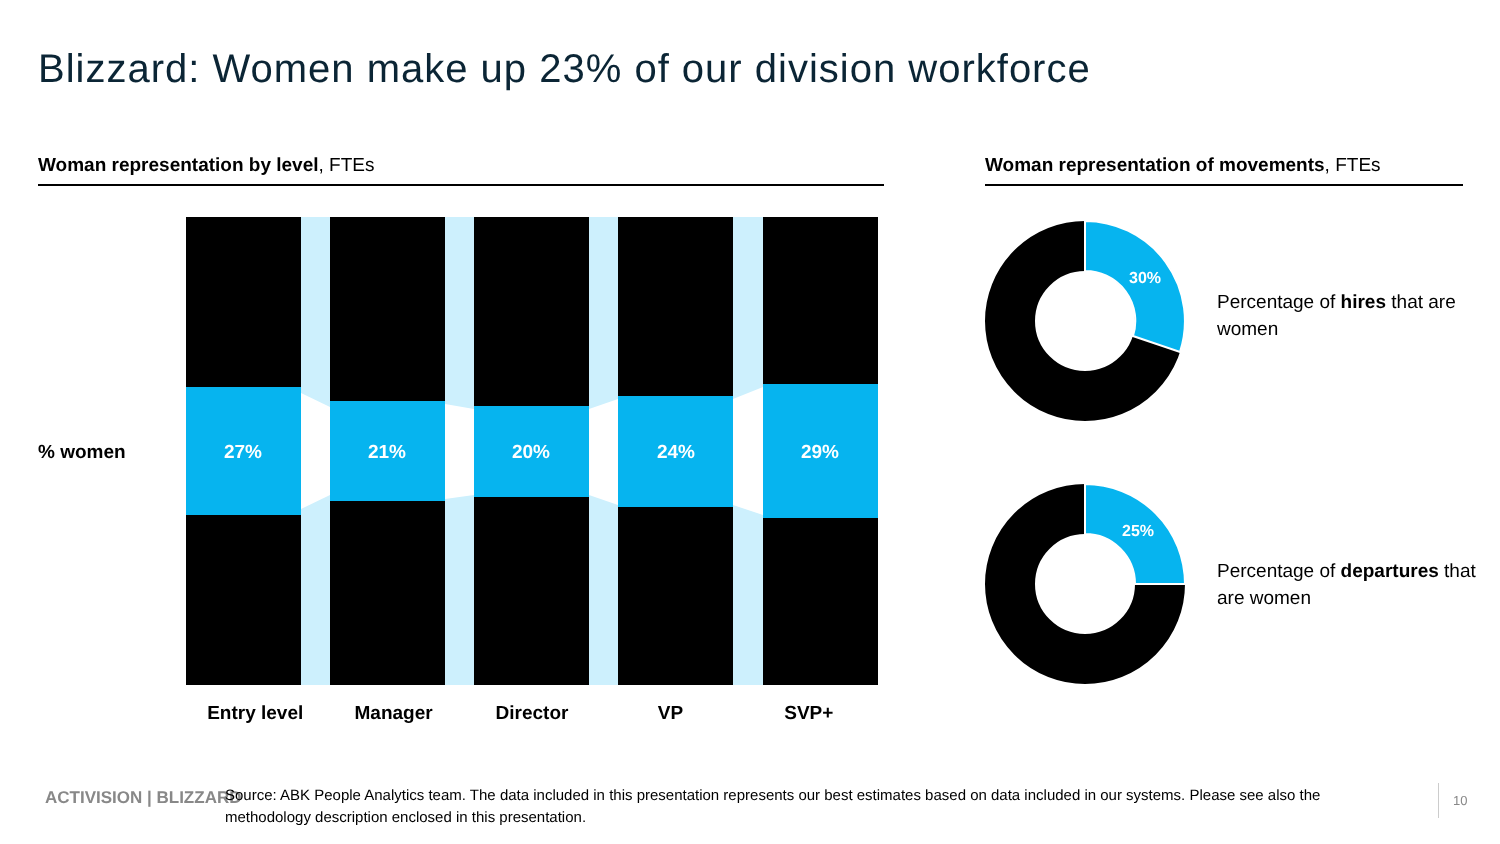Blizzard: Women make up 23% of our division workforce
Woman representation by level, FTEs Woman representation of movements, FTEs
% women
27%
21%
20%
24%
29%
Entry level Manager Director VP SVP+
30%
Percentage of hires that are women
25%
Percentage of departures that are women
ACTIVISION | BLIZZARD
Source: ABK People Analytics team. The data included in this presentation represents our best estimates based on data included in our systems. Please see also the methodology description enclosed in this presentation.
10